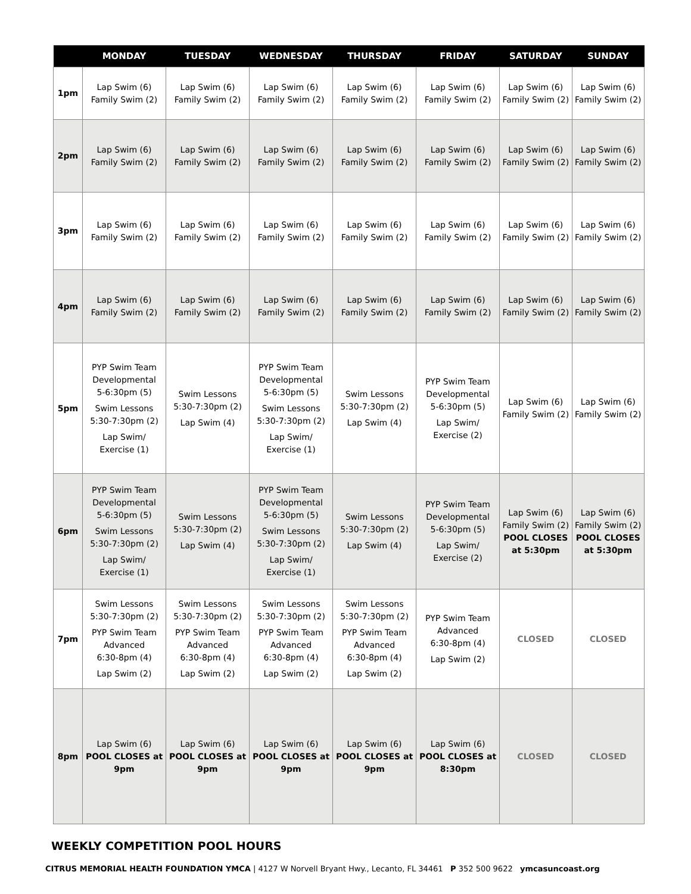| | MONDAY | TUESDAY | WEDNESDAY | THURSDAY | FRIDAY | SATURDAY | SUNDAY |
| --- | --- | --- | --- | --- | --- | --- | --- |
| 1pm | Lap Swim (6) Family Swim (2) | Lap Swim (6) Family Swim (2) | Lap Swim (6) Family Swim (2) | Lap Swim (6) Family Swim (2) | Lap Swim (6) Family Swim (2) | Lap Swim (6) Family Swim (2) | Lap Swim (6) Family Swim (2) |
| 2pm | Lap Swim (6) Family Swim (2) | Lap Swim (6) Family Swim (2) | Lap Swim (6) Family Swim (2) | Lap Swim (6) Family Swim (2) | Lap Swim (6) Family Swim (2) | Lap Swim (6) Family Swim (2) | Lap Swim (6) Family Swim (2) |
| 3pm | Lap Swim (6) Family Swim (2) | Lap Swim (6) Family Swim (2) | Lap Swim (6) Family Swim (2) | Lap Swim (6) Family Swim (2) | Lap Swim (6) Family Swim (2) | Lap Swim (6) Family Swim (2) | Lap Swim (6) Family Swim (2) |
| 4pm | Lap Swim (6) Family Swim (2) | Lap Swim (6) Family Swim (2) | Lap Swim (6) Family Swim (2) | Lap Swim (6) Family Swim (2) | Lap Swim (6) Family Swim (2) | Lap Swim (6) Family Swim (2) | Lap Swim (6) Family Swim (2) |
| 5pm | PYP Swim Team Developmental 5-6:30pm (5) Swim Lessons 5:30-7:30pm (2) Lap Swim/ Exercise (1) | Swim Lessons 5:30-7:30pm (2) Lap Swim (4) | PYP Swim Team Developmental 5-6:30pm (5) Swim Lessons 5:30-7:30pm (2) Lap Swim/ Exercise (1) | Swim Lessons 5:30-7:30pm (2) Lap Swim (4) | PYP Swim Team Developmental 5-6:30pm (5) Lap Swim/ Exercise (2) | Lap Swim (6) Family Swim (2) | Lap Swim (6) Family Swim (2) |
| 6pm | PYP Swim Team Developmental 5-6:30pm (5) Swim Lessons 5:30-7:30pm (2) Lap Swim/ Exercise (1) | Swim Lessons 5:30-7:30pm (2) Lap Swim (4) | PYP Swim Team Developmental 5-6:30pm (5) Swim Lessons 5:30-7:30pm (2) Lap Swim/ Exercise (1) | Swim Lessons 5:30-7:30pm (2) Lap Swim (4) | PYP Swim Team Developmental 5-6:30pm (5) Lap Swim/ Exercise (2) | Lap Swim (6) Family Swim (2) POOL CLOSES at 5:30pm | Lap Swim (6) Family Swim (2) POOL CLOSES at 5:30pm |
| 7pm | Swim Lessons 5:30-7:30pm (2) PYP Swim Team Advanced 6:30-8pm (4) Lap Swim (2) | Swim Lessons 5:30-7:30pm (2) PYP Swim Team Advanced 6:30-8pm (4) Lap Swim (2) | Swim Lessons 5:30-7:30pm (2) PYP Swim Team Advanced 6:30-8pm (4) Lap Swim (2) | Swim Lessons 5:30-7:30pm (2) PYP Swim Team Advanced 6:30-8pm (4) Lap Swim (2) | PYP Swim Team Advanced 6:30-8pm (4) Lap Swim (2) | CLOSED | CLOSED |
| 8pm | Lap Swim (6) POOL CLOSES at 9pm | Lap Swim (6) POOL CLOSES at 9pm | Lap Swim (6) POOL CLOSES at 9pm | Lap Swim (6) POOL CLOSES at 9pm | Lap Swim (6) POOL CLOSES at 8:30pm | CLOSED | CLOSED |
WEEKLY COMPETITION POOL HOURS
CITRUS MEMORIAL HEALTH FOUNDATION YMCA | 4127 W Norvell Bryant Hwy., Lecanto, FL 34461 P 352 500 9622 ymcasuncoast.org